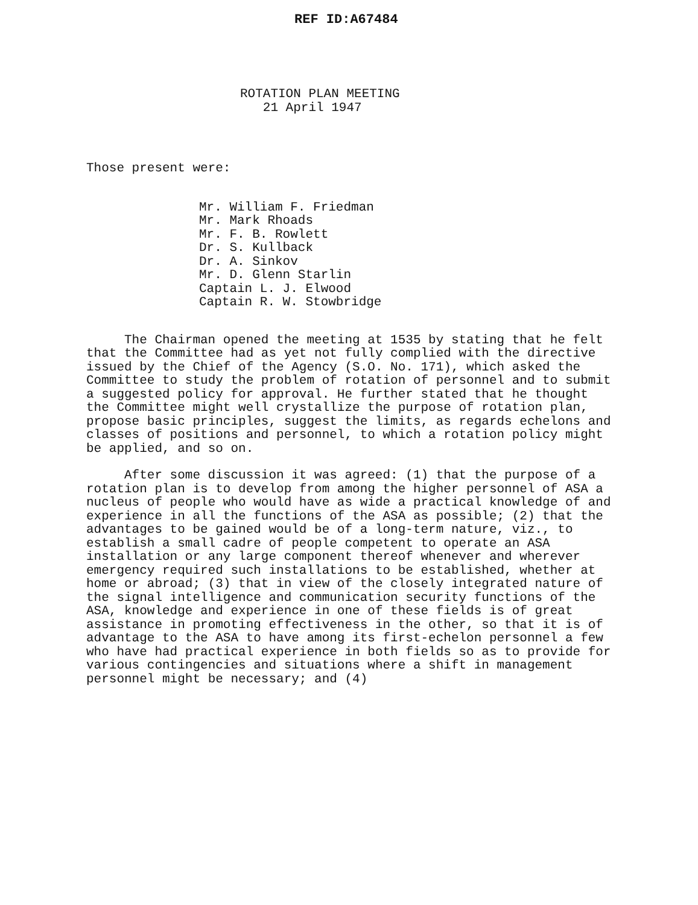REF ID:A67484
ROTATION PLAN MEETING
21 April 1947
Those present were:
Mr. William F. Friedman
Mr. Mark Rhoads
Mr. F. B. Rowlett
Dr. S. Kullback
Dr. A. Sinkov
Mr. D. Glenn Starlin
Captain L. J. Elwood
Captain R. W. Stowbridge
The Chairman opened the meeting at 1535 by stating that he felt that the Committee had as yet not fully complied with the directive issued by the Chief of the Agency (S.O. No. 171), which asked the Committee to study the problem of rotation of personnel and to submit a suggested policy for approval. He further stated that he thought the Committee might well crystallize the purpose of rotation plan, propose basic principles, suggest the limits, as regards echelons and classes of positions and personnel, to which a rotation policy might be applied, and so on.
After some discussion it was agreed: (1) that the purpose of a rotation plan is to develop from among the higher personnel of ASA a nucleus of people who would have as wide a practical knowledge of and experience in all the functions of the ASA as possible; (2) that the advantages to be gained would be of a long-term nature, viz., to establish a small cadre of people competent to operate an ASA installation or any large component thereof whenever and wherever emergency required such installations to be established, whether at home or abroad; (3) that in view of the closely integrated nature of the signal intelligence and communication security functions of the ASA, knowledge and experience in one of these fields is of great assistance in promoting effectiveness in the other, so that it is of advantage to the ASA to have among its first-echelon personnel a few who have had practical experience in both fields so as to provide for various contingencies and situations where a shift in management personnel might be necessary; and (4)